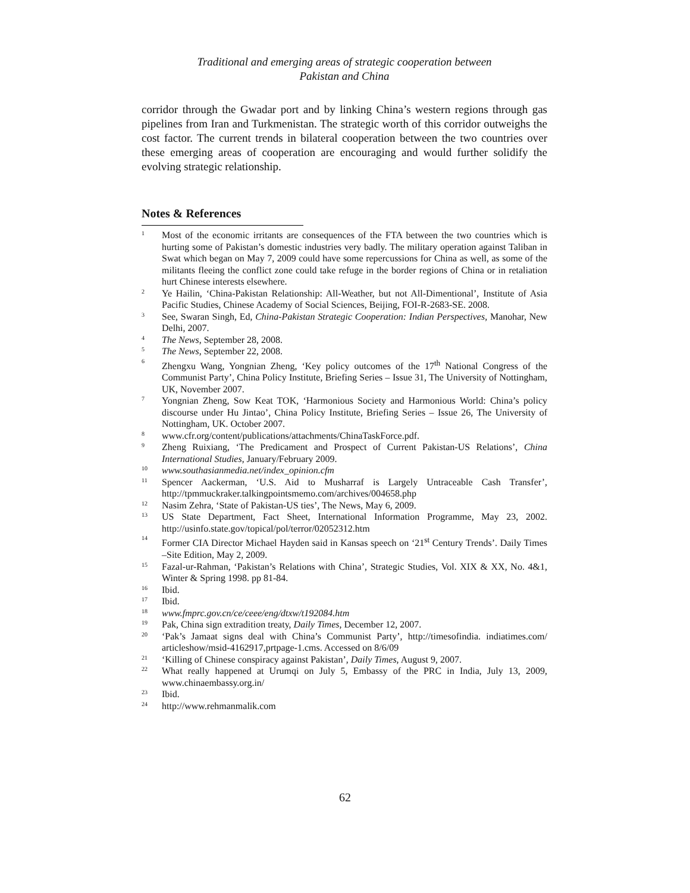Traditional and emerging areas of strategic cooperation between
Pakistan and China
corridor through the Gwadar port and by linking China’s western regions through gas pipelines from Iran and Turkmenistan. The strategic worth of this corridor outweighs the cost factor. The current trends in bilateral cooperation between the two countries over these emerging areas of cooperation are encouraging and would further solidify the evolving strategic relationship.
Notes & References
1 Most of the economic irritants are consequences of the FTA between the two countries which is hurting some of Pakistan’s domestic industries very badly. The military operation against Taliban in Swat which began on May 7, 2009 could have some repercussions for China as well, as some of the militants fleeing the conflict zone could take refuge in the border regions of China or in retaliation hurt Chinese interests elsewhere.
2 Ye Hailin, ‘China-Pakistan Relationship: All-Weather, but not All-Dimentional’, Institute of Asia Pacific Studies, Chinese Academy of Social Sciences, Beijing, FOI-R-2683-SE. 2008.
3 See, Swaran Singh, Ed, China-Pakistan Strategic Cooperation: Indian Perspectives, Manohar, New Delhi, 2007.
4 The News, September 28, 2008.
5 The News, September 22, 2008.
6 Zhengxu Wang, Yongnian Zheng, ‘Key policy outcomes of the 17<sup>th</sup> National Congress of the Communist Party’, China Policy Institute, Briefing Series – Issue 31, The University of Nottingham, UK, November 2007.
7 Yongnian Zheng, Sow Keat TOK, ‘Harmonious Society and Harmonious World: China’s policy discourse under Hu Jintao’, China Policy Institute, Briefing Series – Issue 26, The University of Nottingham, UK. October 2007.
8 www.cfr.org/content/publications/attachments/ChinaTaskForce.pdf.
9 Zheng Ruixiang, ‘The Predicament and Prospect of Current Pakistan-US Relations’, China International Studies, January/February 2009.
10 www.southasianmedia.net/index_opinion.cfm
11 Spencer Aackerman, ‘U.S. Aid to Musharraf is Largely Untraceable Cash Transfer’, http://tpmmuckraker.talkingpointsmemo.com/archives/004658.php
12 Nasim Zehra, ‘State of Pakistan-US ties’, The News, May 6, 2009.
13 US State Department, Fact Sheet, International Information Programme, May 23, 2002. http://usinfo.state.gov/topical/pol/terror/02052312.htm
14 Former CIA Director Michael Hayden said in Kansas speech on ‘21<sup>st</sup> Century Trends’. Daily Times –Site Edition, May 2, 2009.
15 Fazal-ur-Rahman, ‘Pakistan’s Relations with China’, Strategic Studies, Vol. XIX & XX, No. 4&1, Winter & Spring 1998. pp 81-84.
16 Ibid.
17 Ibid.
18 www.fmprc.gov.cn/ce/ceee/eng/dtxw/t192084.htm
19 Pak, China sign extradition treaty, Daily Times, December 12, 2007.
20 ‘Pak’s Jamaat signs deal with China’s Communist Party’, http://timesofindia. indiatimes.com/ articleshow/msid-4162917,prtpage-1.cms. Accessed on 8/6/09
21 ‘Killing of Chinese conspiracy against Pakistan’, Daily Times, August 9, 2007.
22 What really happened at Urumqi on July 5, Embassy of the PRC in India, July 13, 2009, www.chinaembassy.org.in/
23 Ibid.
24 http://www.rehmanmalik.com
62